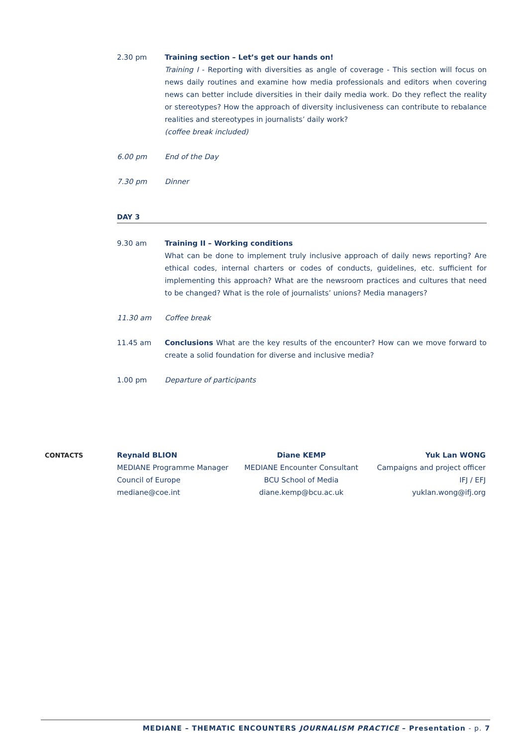2.30 pm Training section – Let’s get our hands on!
Training I - Reporting with diversities as angle of coverage - This section will focus on news daily routines and examine how media professionals and editors when covering news can better include diversities in their daily media work. Do they reflect the reality or stereotypes? How the approach of diversity inclusiveness can contribute to rebalance realities and stereotypes in journalists’ daily work?
(coffee break included)
6.00 pm End of the Day
7.30 pm Dinner
DAY 3
9.30 am Training II – Working conditions
What can be done to implement truly inclusive approach of daily news reporting? Are ethical codes, internal charters or codes of conducts, guidelines, etc. sufficient for implementing this approach? What are the newsroom practices and cultures that need to be changed? What is the role of journalists’ unions? Media managers?
11.30 am Coffee break
11.45 am Conclusions What are the key results of the encounter? How can we move forward to create a solid foundation for diverse and inclusive media?
1.00 pm Departure of participants
CONTACTS Reynald BLION
MEDIANE Programme Manager
Council of Europe
mediane@coe.int
Diane KEMP
MEDIANE Encounter Consultant
BCU School of Media
diane.kemp@bcu.ac.uk
Yuk Lan WONG
Campaigns and project officer
IFJ / EFJ
yuklan.wong@ifj.org
MEDIANE – THEMATIC ENCOUNTERS JOURNALISM PRACTICE – Presentation - p. 7